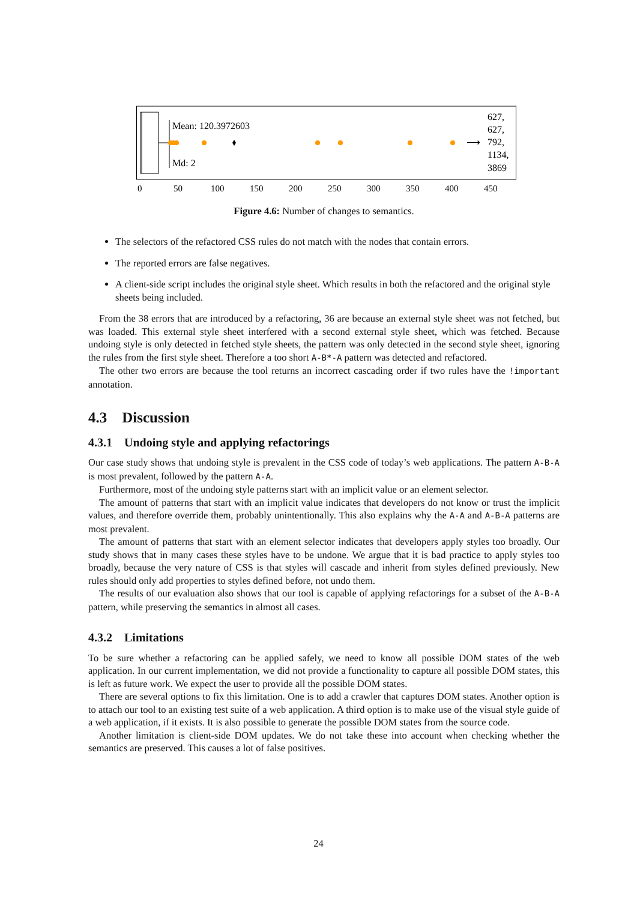Mean: 120.3972603
Md: 2
⟶
627,
627,
792,
1134,
3869
0
50
100
150
200
250
300
350
400
450
Figure 4.6: Number of changes to semantics.
The selectors of the refactored CSS rules do not match with the nodes that contain errors.
The reported errors are false negatives.
A client-side script includes the original style sheet. Which results in both the refactored and the original style sheets being included.
From the 38 errors that are introduced by a refactoring, 36 are because an external style sheet was not fetched, but was loaded. This external style sheet interfered with a second external style sheet, which was fetched. Because undoing style is only detected in fetched style sheets, the pattern was only detected in the second style sheet, ignoring the rules from the first style sheet. Therefore a too short A-B*-A pattern was detected and refactored.
The other two errors are because the tool returns an incorrect cascading order if two rules have the !important annotation.
4.3 Discussion
4.3.1 Undoing style and applying refactorings
Our case study shows that undoing style is prevalent in the CSS code of today’s web applications. The pattern A-B-A is most prevalent, followed by the pattern A-A.
Furthermore, most of the undoing style patterns start with an implicit value or an element selector.
The amount of patterns that start with an implicit value indicates that developers do not know or trust the implicit values, and therefore override them, probably unintentionally. This also explains why the A-A and A-B-A patterns are most prevalent.
The amount of patterns that start with an element selector indicates that developers apply styles too broadly. Our study shows that in many cases these styles have to be undone. We argue that it is bad practice to apply styles too broadly, because the very nature of CSS is that styles will cascade and inherit from styles defined previously. New rules should only add properties to styles defined before, not undo them.
The results of our evaluation also shows that our tool is capable of applying refactorings for a subset of the A-B-A pattern, while preserving the semantics in almost all cases.
4.3.2 Limitations
To be sure whether a refactoring can be applied safely, we need to know all possible DOM states of the web application. In our current implementation, we did not provide a functionality to capture all possible DOM states, this is left as future work. We expect the user to provide all the possible DOM states.
There are several options to fix this limitation. One is to add a crawler that captures DOM states. Another option is to attach our tool to an existing test suite of a web application. A third option is to make use of the visual style guide of a web application, if it exists. It is also possible to generate the possible DOM states from the source code.
Another limitation is client-side DOM updates. We do not take these into account when checking whether the semantics are preserved. This causes a lot of false positives.
24